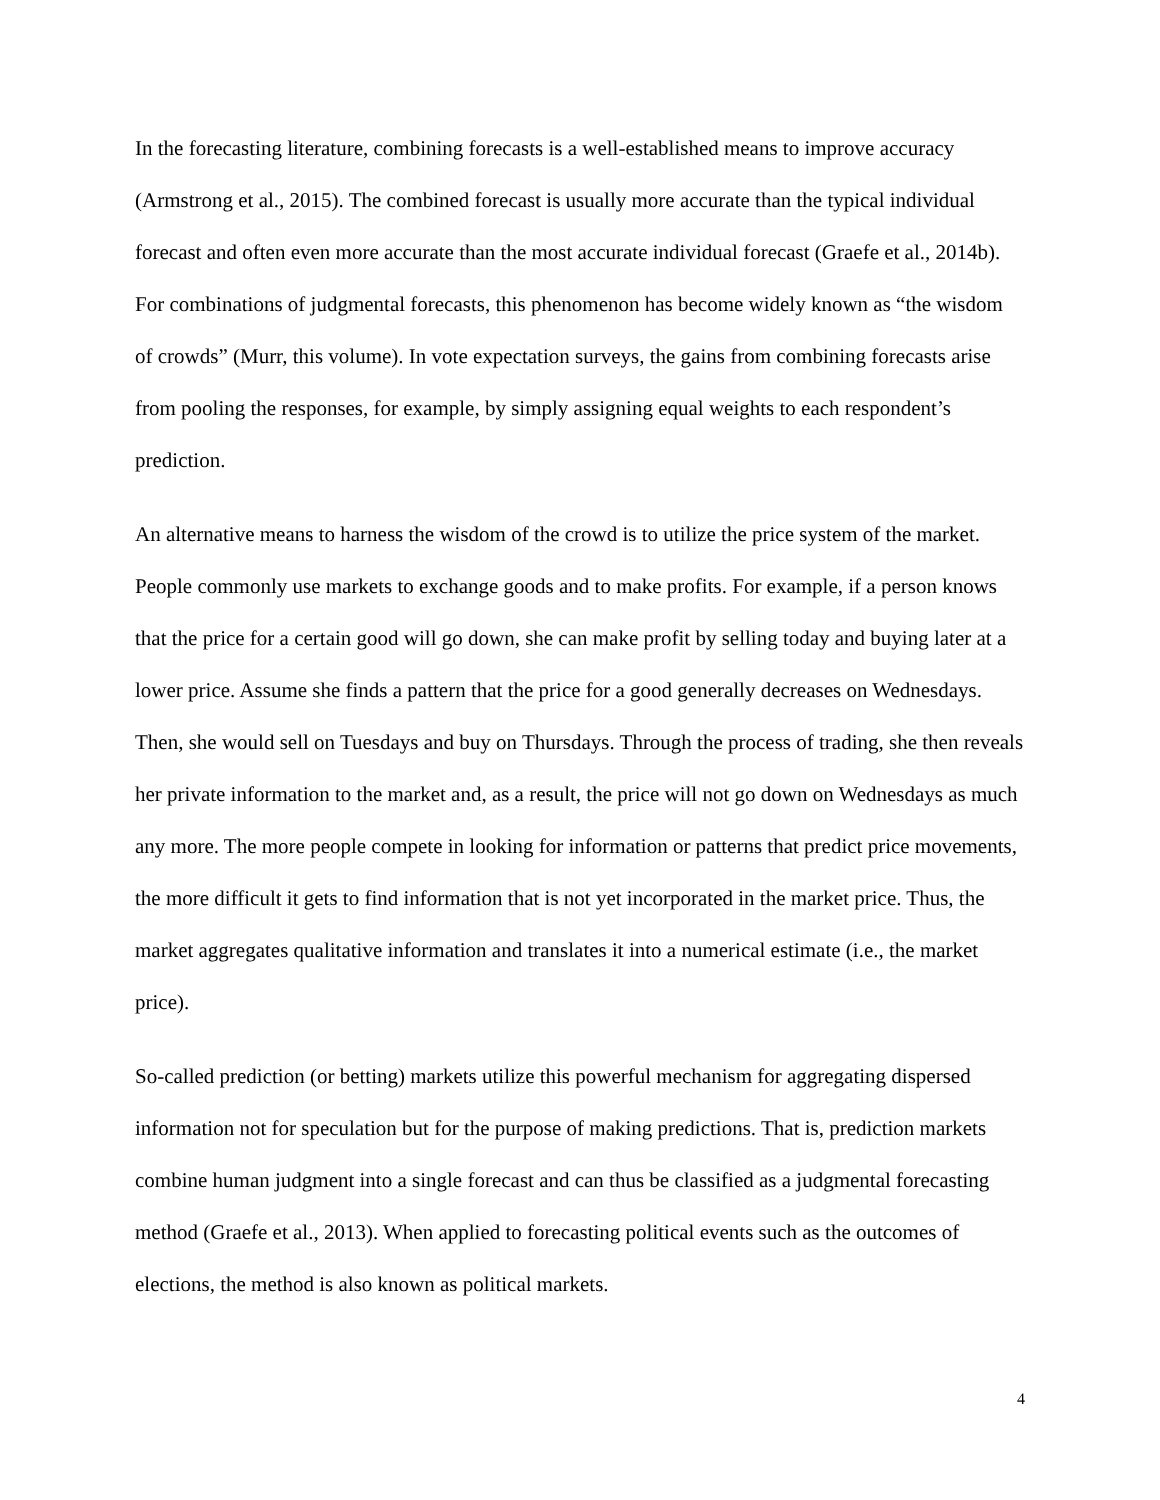In the forecasting literature, combining forecasts is a well-established means to improve accuracy (Armstrong et al., 2015). The combined forecast is usually more accurate than the typical individual forecast and often even more accurate than the most accurate individual forecast (Graefe et al., 2014b). For combinations of judgmental forecasts, this phenomenon has become widely known as “the wisdom of crowds” (Murr, this volume). In vote expectation surveys, the gains from combining forecasts arise from pooling the responses, for example, by simply assigning equal weights to each respondent’s prediction.
An alternative means to harness the wisdom of the crowd is to utilize the price system of the market. People commonly use markets to exchange goods and to make profits. For example, if a person knows that the price for a certain good will go down, she can make profit by selling today and buying later at a lower price. Assume she finds a pattern that the price for a good generally decreases on Wednesdays. Then, she would sell on Tuesdays and buy on Thursdays. Through the process of trading, she then reveals her private information to the market and, as a result, the price will not go down on Wednesdays as much any more. The more people compete in looking for information or patterns that predict price movements, the more difficult it gets to find information that is not yet incorporated in the market price. Thus, the market aggregates qualitative information and translates it into a numerical estimate (i.e., the market price).
So-called prediction (or betting) markets utilize this powerful mechanism for aggregating dispersed information not for speculation but for the purpose of making predictions. That is, prediction markets combine human judgment into a single forecast and can thus be classified as a judgmental forecasting method (Graefe et al., 2013). When applied to forecasting political events such as the outcomes of elections, the method is also known as political markets.
4